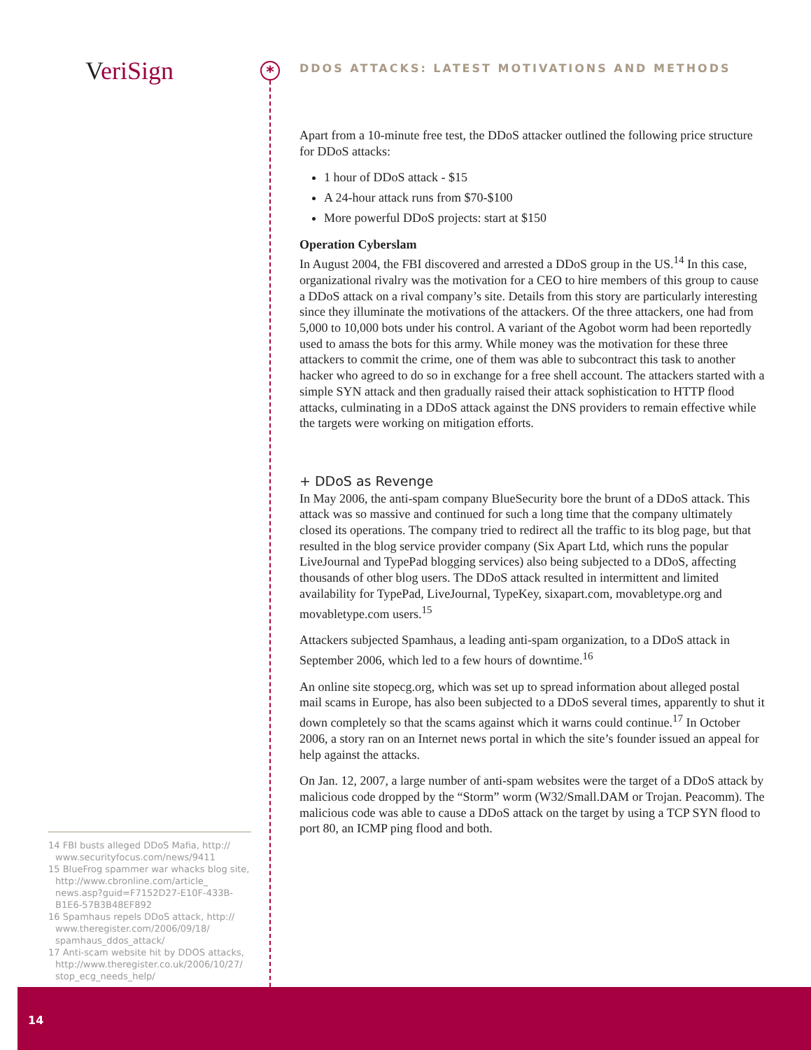Veri Sign *
DDOS ATTACKS: LATEST MOTIVATIONS AND METHODS
Apart from a 10-minute free test, the DDoS attacker outlined the following price structure for DDoS attacks:
1 hour of DDoS attack - $15
A 24-hour attack runs from $70-$100
More powerful DDoS projects: start at $150
Operation Cyberslam
In August 2004, the FBI discovered and arrested a DDoS group in the US.<sup>14</sup> In this case, organizational rivalry was the motivation for a CEO to hire members of this group to cause a DDoS attack on a rival company’s site. Details from this story are particularly interesting since they illuminate the motivations of the attackers. Of the three attackers, one had from 5,000 to 10,000 bots under his control. A variant of the Agobot worm had been reportedly used to amass the bots for this army. While money was the motivation for these three attackers to commit the crime, one of them was able to subcontract this task to another hacker who agreed to do so in exchange for a free shell account. The attackers started with a simple SYN attack and then gradually raised their attack sophistication to HTTP flood attacks, culminating in a DDoS attack against the DNS providers to remain effective while the targets were working on mitigation efforts.
+ DDoS as Revenge
In May 2006, the anti-spam company BlueSecurity bore the brunt of a DDoS attack. This attack was so massive and continued for such a long time that the company ultimately closed its operations. The company tried to redirect all the traffic to its blog page, but that resulted in the blog service provider company (Six Apart Ltd, which runs the popular LiveJournal and TypePad blogging services) also being subjected to a DDoS, affecting thousands of other blog users. The DDoS attack resulted in intermittent and limited availability for TypePad, LiveJournal, TypeKey, sixapart.com, movabletype.org and movabletype.com users.<sup>15</sup>
Attackers subjected Spamhaus, a leading anti-spam organization, to a DDoS attack in September 2006, which led to a few hours of downtime.<sup>16</sup>
An online site stopecg.org, which was set up to spread information about alleged postal mail scams in Europe, has also been subjected to a DDoS several times, apparently to shut it down completely so that the scams against which it warns could continue.<sup>17</sup> In October 2006, a story ran on an Internet news portal in which the site’s founder issued an appeal for help against the attacks.
On Jan. 12, 2007, a large number of anti-spam websites were the target of a DDoS attack by malicious code dropped by the “Storm” worm (W32/Small.DAM or Trojan. Peacomm). The malicious code was able to cause a DDoS attack on the target by using a TCP SYN flood to port 80, an ICMP ping flood and both.
14 FBI busts alleged DDoS Mafia, http:// www.securityfocus.com/news/9411
15 BlueFrog spammer war whacks blog site, http://www.cbronline.com/article_ news.asp?guid=F7152D27-E10F-433B-B1E6-57B3B48EF892
16 Spamhaus repels DDoS attack, http:// www.theregister.com/2006/09/18/ spamhaus_ddos_attack/
17 Anti-scam website hit by DDOS attacks, http://www.theregister.co.uk/2006/10/27/ stop_ecg_needs_help/
14